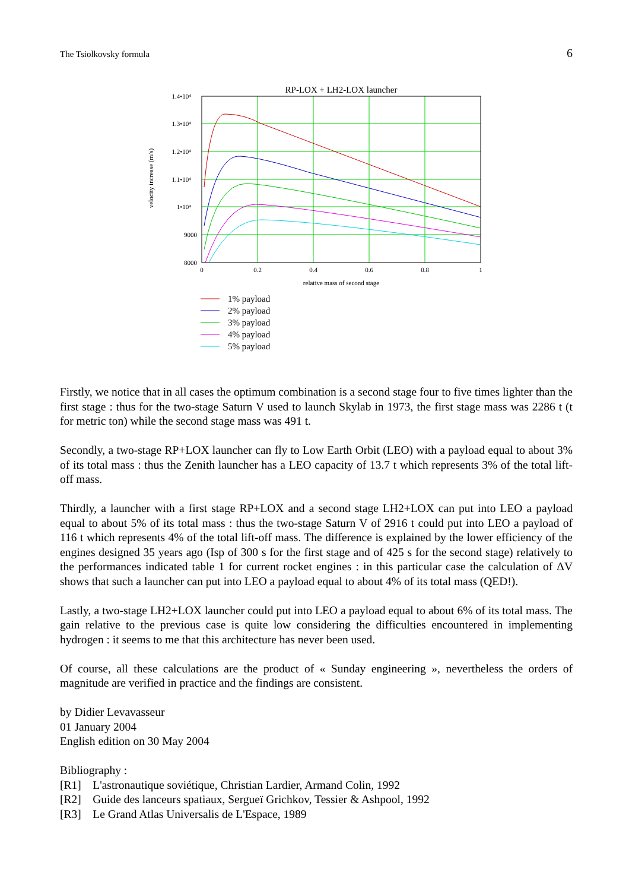The Tsiolkovsky formula 6
RP-LOX + LH2-LOX launcher
1.4•10⁴
1.3•10⁴
1.2•10⁴
1.1•10⁴
1•10⁴
9000
8000
0
0.2
0.4
0.6
0.8
1
relative mass of second stage
velocity increase (m/s)
1% payload
2% payload
3% payload
4% payload
5% payload
Firstly, we notice that in all cases the optimum combination is a second stage four to five times lighter than the first stage : thus for the two-stage Saturn V used to launch Skylab in 1973, the first stage mass was 2286 t (t for metric ton) while the second stage mass was 491 t.
Secondly, a two-stage RP+LOX launcher can fly to Low Earth Orbit (LEO) with a payload equal to about 3% of its total mass : thus the Zenith launcher has a LEO capacity of 13.7 t which represents 3% of the total lift-off mass.
Thirdly, a launcher with a first stage RP+LOX and a second stage LH2+LOX can put into LEO a payload equal to about 5% of its total mass : thus the two-stage Saturn V of 2916 t could put into LEO a payload of 116 t which represents 4% of the total lift-off mass. The difference is explained by the lower efficiency of the engines designed 35 years ago (Isp of 300 s for the first stage and of 425 s for the second stage) relatively to the performances indicated table 1 for current rocket engines : in this particular case the calculation of ΔV shows that such a launcher can put into LEO a payload equal to about 4% of its total mass (QED!).
Lastly, a two-stage LH2+LOX launcher could put into LEO a payload equal to about 6% of its total mass. The gain relative to the previous case is quite low considering the difficulties encountered in implementing hydrogen : it seems to me that this architecture has never been used.
Of course, all these calculations are the product of « Sunday engineering », nevertheless the orders of magnitude are verified in practice and the findings are consistent.
by Didier Levavasseur
01 January 2004
English edition on 30 May 2004
Bibliography :
[R1] L'astronautique soviétique, Christian Lardier, Armand Colin, 1992
[R2] Guide des lanceurs spatiaux, Sergueï Grichkov, Tessier & Ashpool, 1992
[R3] Le Grand Atlas Universalis de L'Espace, 1989